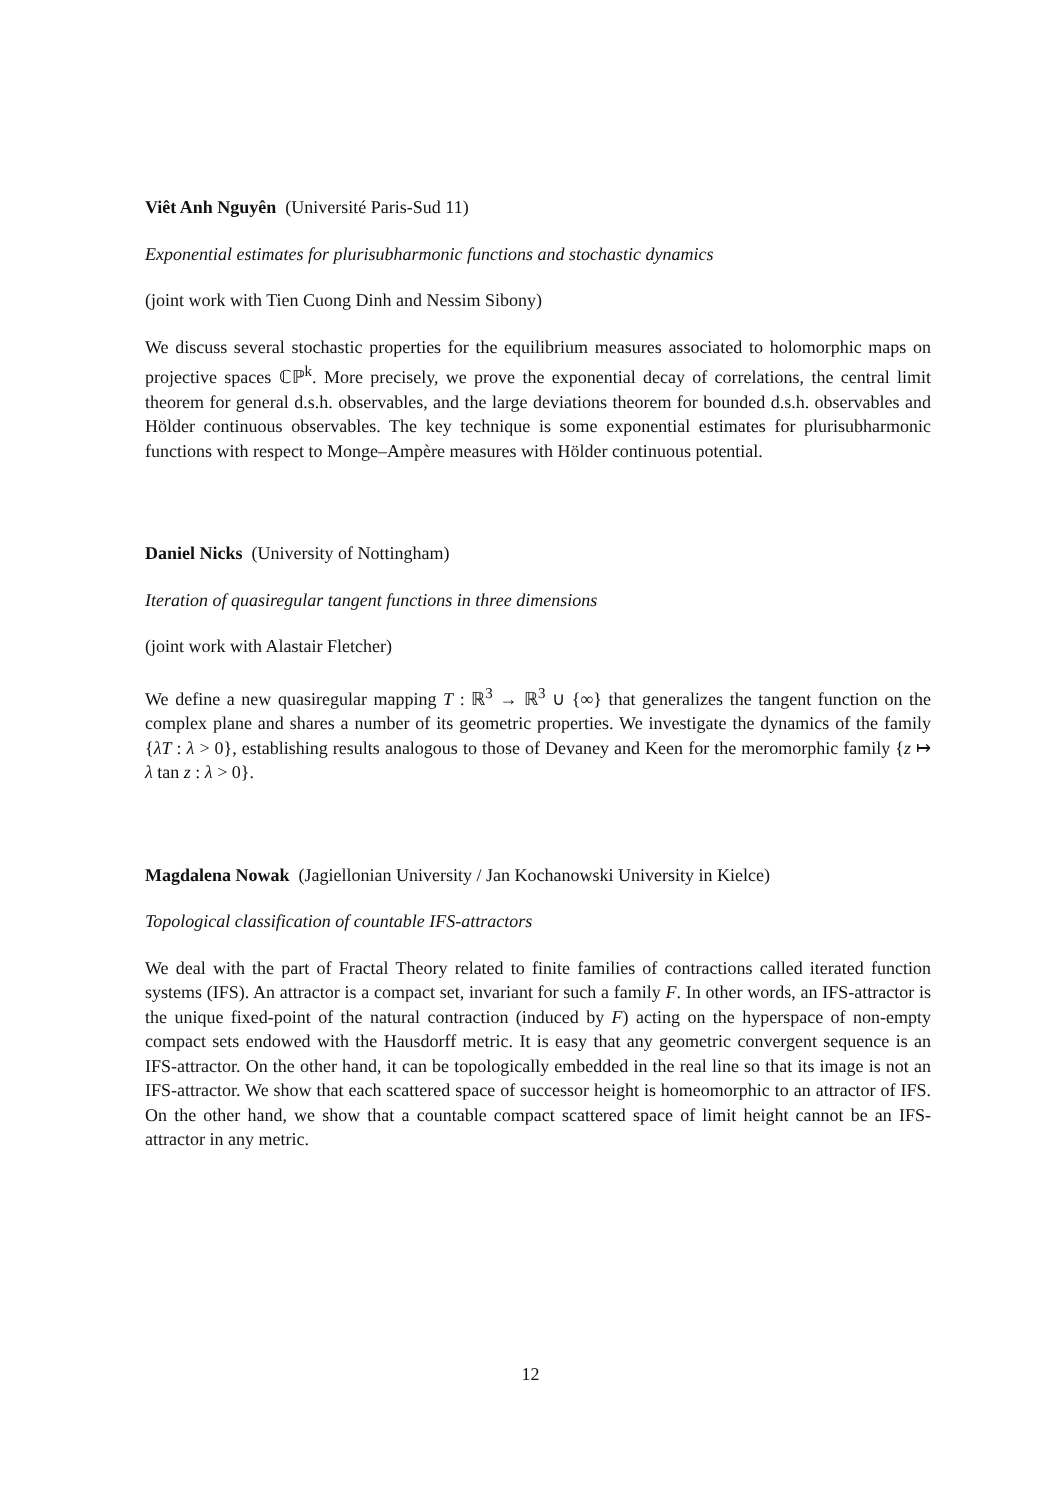Viêt Anh Nguyên (Université Paris-Sud 11)
Exponential estimates for plurisubharmonic functions and stochastic dynamics
(joint work with Tien Cuong Dinh and Nessim Sibony)
We discuss several stochastic properties for the equilibrium measures associated to holomorphic maps on projective spaces ℂℙ<sup>k</sup>. More precisely, we prove the exponential decay of correlations, the central limit theorem for general d.s.h. observables, and the large deviations theorem for bounded d.s.h. observables and Hölder continuous observables. The key technique is some exponential estimates for plurisubharmonic functions with respect to Monge–Ampère measures with Hölder continuous potential.
Daniel Nicks (University of Nottingham)
Iteration of quasiregular tangent functions in three dimensions
(joint work with Alastair Fletcher)
We define a new quasiregular mapping T : ℝ<sup>3</sup> → ℝ<sup>3</sup> ∪ {∞} that generalizes the tangent function on the complex plane and shares a number of its geometric properties. We investigate the dynamics of the family {λT : λ > 0}, establishing results analogous to those of Devaney and Keen for the meromorphic family {z ↦ λ tan z : λ > 0}.
Magdalena Nowak (Jagiellonian University / Jan Kochanowski University in Kielce)
Topological classification of countable IFS-attractors
We deal with the part of Fractal Theory related to finite families of contractions called iterated function systems (IFS). An attractor is a compact set, invariant for such a family F. In other words, an IFS-attractor is the unique fixed-point of the natural contraction (induced by F) acting on the hyperspace of non-empty compact sets endowed with the Hausdorff metric. It is easy that any geometric convergent sequence is an IFS-attractor. On the other hand, it can be topologically embedded in the real line so that its image is not an IFS-attractor. We show that each scattered space of successor height is homeomorphic to an attractor of IFS. On the other hand, we show that a countable compact scattered space of limit height cannot be an IFS-attractor in any metric.
12